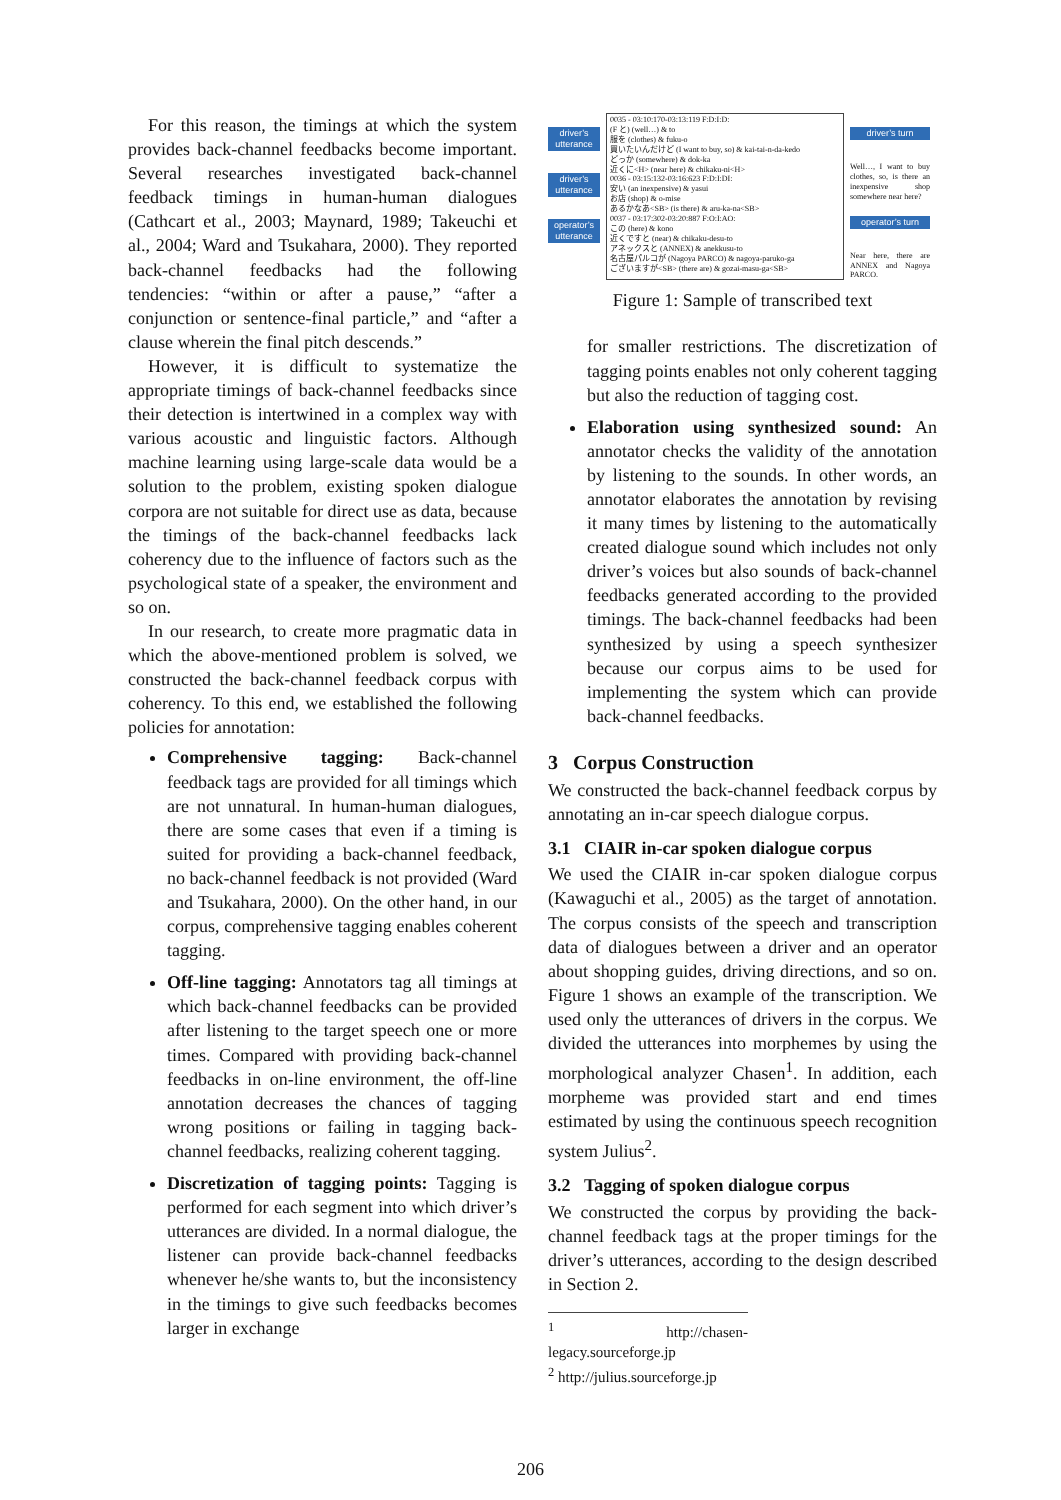For this reason, the timings at which the system provides back-channel feedbacks become important. Several researches investigated back-channel feedback timings in human-human dialogues (Cathcart et al., 2003; Maynard, 1989; Takeuchi et al., 2004; Ward and Tsukahara, 2000). They reported back-channel feedbacks had the following tendencies: “within or after a pause,” “after a conjunction or sentence-final particle,” and “after a clause wherein the final pitch descends.”
However, it is difficult to systematize the appropriate timings of back-channel feedbacks since their detection is intertwined in a complex way with various acoustic and linguistic factors. Although machine learning using large-scale data would be a solution to the problem, existing spoken dialogue corpora are not suitable for direct use as data, because the timings of the back-channel feedbacks lack coherency due to the influence of factors such as the psychological state of a speaker, the environment and so on.
In our research, to create more pragmatic data in which the above-mentioned problem is solved, we constructed the back-channel feedback corpus with coherency. To this end, we established the following policies for annotation:
Comprehensive tagging: Back-channel feedback tags are provided for all timings which are not unnatural. In human-human dialogues, there are some cases that even if a timing is suited for providing a back-channel feedback, no back-channel feedback is not provided (Ward and Tsukahara, 2000). On the other hand, in our corpus, comprehensive tagging enables coherent tagging.
Off-line tagging: Annotators tag all timings at which back-channel feedbacks can be provided after listening to the target speech one or more times. Compared with providing back-channel feedbacks in on-line environment, the off-line annotation decreases the chances of tagging wrong positions or failing in tagging back-channel feedbacks, realizing coherent tagging.
Discretization of tagging points: Tagging is performed for each segment into which driver’s utterances are divided. In a normal dialogue, the listener can provide back-channel feedbacks whenever he/she wants to, but the inconsistency in the timings to give such feedbacks becomes larger in exchange
driver’s utterance
driver’s utterance
operator’s utterance
0035 - 03:10:170-03:13:119 F:D:I:D:
(F と) (well…) & to
服を (clothes) & fuku-o
買いたいんだけど (I want to buy, so) & kai-tai-n-da-kedo
どっか (somewhere) & dok-ka
近くに<H> (near here) & chikaku-ni<H>
0036 - 03:15:132-03:16:623 F:D:I:DI:
安い (an inexpensive) & yasui
お店 (shop) & o-mise
あるかなあ<SB> (is there) & aru-ka-na<SB>
0037 - 03:17:302-03:20:887 F:O:I:AO:
この (here) & kono
近くですと (near) & chikaku-desu-to
アネックスと (ANNEX) & anekkusu-to
名古屋パルコが (Nagoya PARCO) & nagoya-paruko-ga
ございますが<SB> (there are) & gozai-masu-ga<SB>
driver’s turn
Well…, I want to buy clothes, so, is there an inexpensive shop somewhere near here?
operator’s turn
Near here, there are ANNEX and Nagoya PARCO.
Figure 1: Sample of transcribed text
for smaller restrictions. The discretization of tagging points enables not only coherent tagging but also the reduction of tagging cost.
Elaboration using synthesized sound: An annotator checks the validity of the annotation by listening to the sounds. In other words, an annotator elaborates the annotation by revising it many times by listening to the automatically created dialogue sound which includes not only driver’s voices but also sounds of back-channel feedbacks generated according to the provided timings. The back-channel feedbacks had been synthesized by using a speech synthesizer because our corpus aims to be used for implementing the system which can provide back-channel feedbacks.
3 Corpus Construction
We constructed the back-channel feedback corpus by annotating an in-car speech dialogue corpus.
3.1 CIAIR in-car spoken dialogue corpus
We used the CIAIR in-car spoken dialogue corpus (Kawaguchi et al., 2005) as the target of annotation. The corpus consists of the speech and transcription data of dialogues between a driver and an operator about shopping guides, driving directions, and so on. Figure 1 shows an example of the transcription. We used only the utterances of drivers in the corpus. We divided the utterances into morphemes by using the morphological analyzer Chasen<sup>1</sup>. In addition, each morpheme was provided start and end times estimated by using the continuous speech recognition system Julius<sup>2</sup>.
3.2 Tagging of spoken dialogue corpus
We constructed the corpus by providing the back-channel feedback tags at the proper timings for the driver’s utterances, according to the design described in Section 2.
<sup>1</sup> http://chasen-legacy.sourceforge.jp
<sup>2</sup> http://julius.sourceforge.jp
206